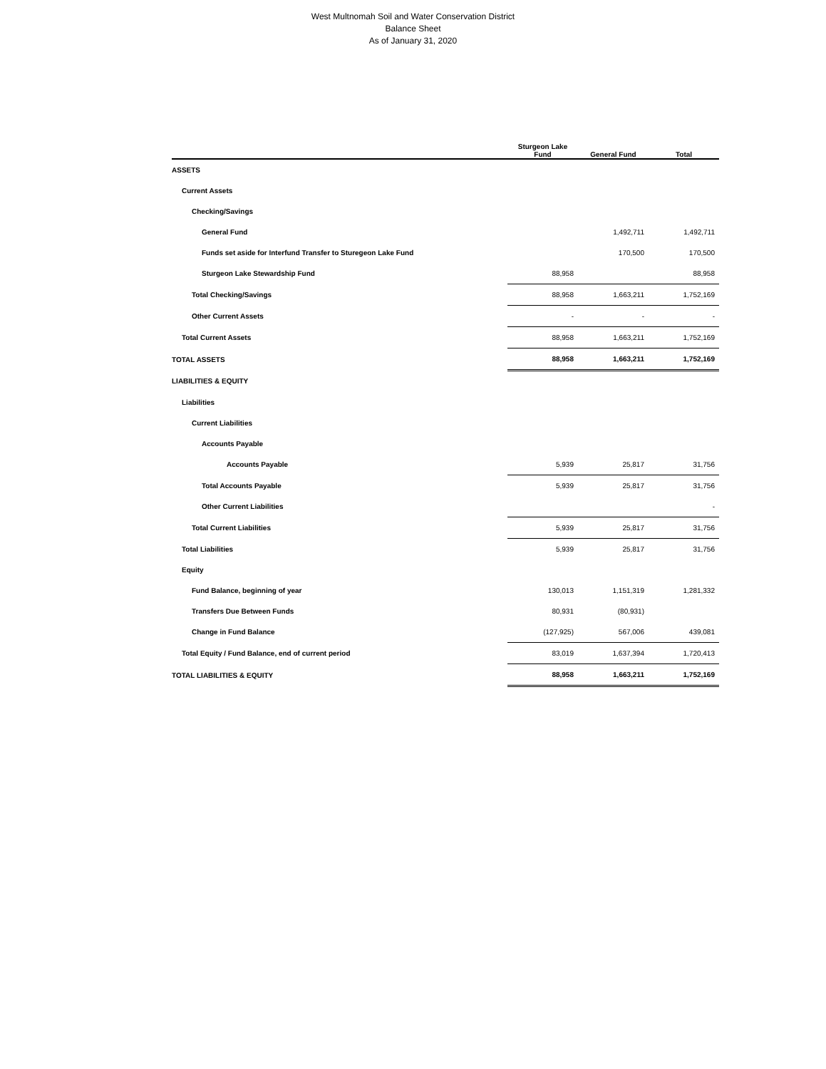West Multnomah Soil and Water Conservation District
Balance Sheet
As of January 31, 2020
| | Sturgeon Lake Fund | General Fund | Total |
| --- | --- | --- | --- |
| ASSETS | | | |
| Current Assets | | | |
| Checking/Savings | | | |
| General Fund | | 1,492,711 | 1,492,711 |
| Funds set aside for Interfund Transfer to Sturegeon Lake Fund | | 170,500 | 170,500 |
| Sturgeon Lake Stewardship Fund | 88,958 | | 88,958 |
| Total Checking/Savings | 88,958 | 1,663,211 | 1,752,169 |
| Other Current Assets | - | - | - |
| Total Current Assets | 88,958 | 1,663,211 | 1,752,169 |
| TOTAL ASSETS | 88,958 | 1,663,211 | 1,752,169 |
| LIABILITIES & EQUITY | | | |
| Liabilities | | | |
| Current Liabilities | | | |
| Accounts Payable | | | |
| Accounts Payable | 5,939 | 25,817 | 31,756 |
| Total Accounts Payable | 5,939 | 25,817 | 31,756 |
| Other Current Liabilities | | | - |
| Total Current Liabilities | 5,939 | 25,817 | 31,756 |
| Total Liabilities | 5,939 | 25,817 | 31,756 |
| Equity | | | |
| Fund Balance, beginning of year | 130,013 | 1,151,319 | 1,281,332 |
| Transfers Due Between Funds | 80,931 | (80,931) | |
| Change in Fund Balance | (127,925) | 567,006 | 439,081 |
| Total Equity / Fund Balance, end of current period | 83,019 | 1,637,394 | 1,720,413 |
| TOTAL LIABILITIES & EQUITY | 88,958 | 1,663,211 | 1,752,169 |